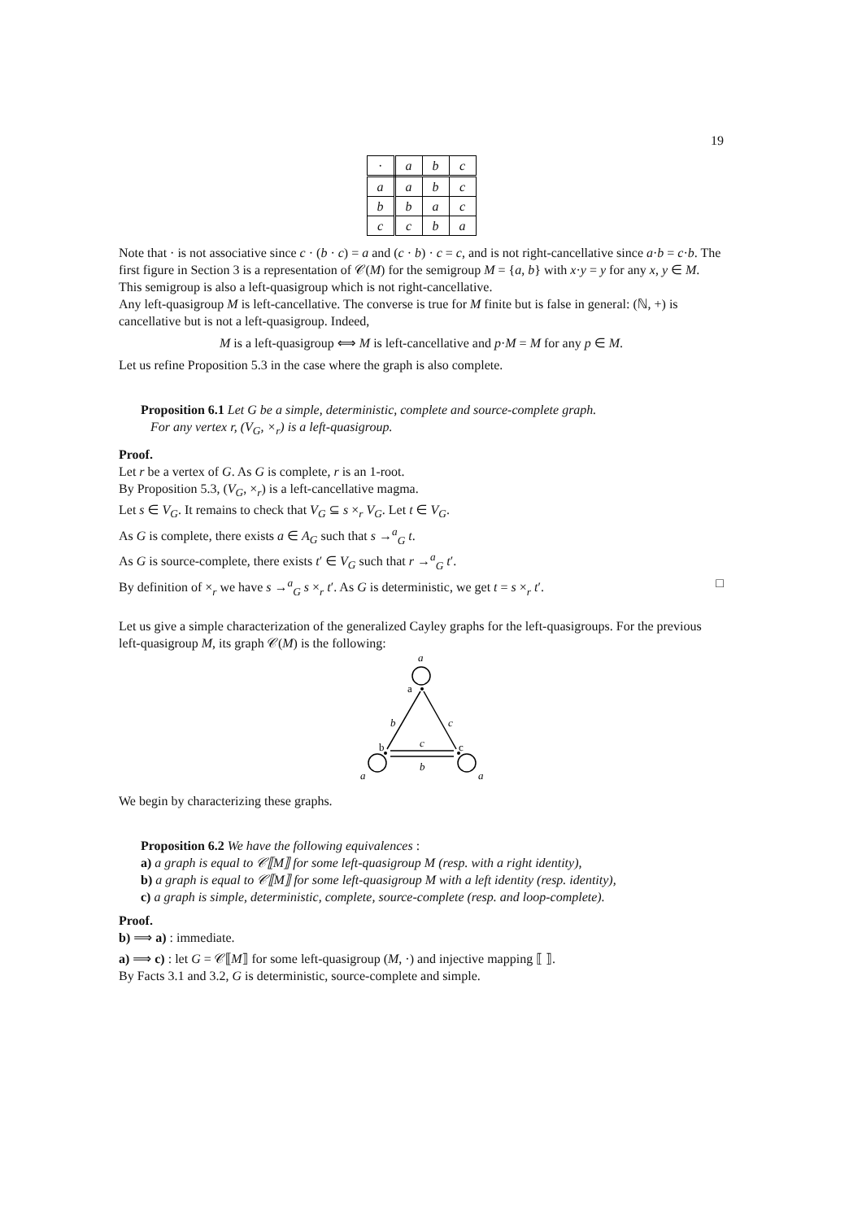19
| · | a | b | c |
| --- | --- | --- | --- |
| a | a | b | c |
| b | b | a | c |
| c | c | b | a |
Note that · is not associative since c · (b · c) = a and (c · b) · c = c, and is not right-cancellative since a·b = c·b. The first figure in Section 3 is a representation of 𝒞(M) for the semigroup M = {a, b} with x·y = y for any x, y ∈ M. This semigroup is also a left-quasigroup which is not right-cancellative.
Any left-quasigroup M is left-cancellative. The converse is true for M finite but is false in general: (ℕ, +) is cancellative but is not a left-quasigroup. Indeed,
M is a left-quasigroup ⟺ M is left-cancellative and p·M = M for any p ∈ M.
Let us refine Proposition 5.3 in the case where the graph is also complete.
Proposition 6.1 Let G be a simple, deterministic, complete and source-complete graph.
For any vertex r, (V<sub>G</sub>, ×<sub>r</sub>) is a left-quasigroup.
Proof.
Let r be a vertex of G. As G is complete, r is an 1-root.
By Proposition 5.3, (V<sub>G</sub>, ×<sub>r</sub>) is a left-cancellative magma.
Let s ∈ V<sub>G</sub>. It remains to check that V<sub>G</sub> ⊆ s ×<sub>r</sub> V<sub>G</sub>. Let t ∈ V<sub>G</sub>.
As G is complete, there exists a ∈ A<sub>G</sub> such that s →<sup>a</sup><sub>G</sub> t.
As G is source-complete, there exists t′ ∈ V<sub>G</sub> such that r →<sup>a</sup><sub>G</sub> t′.
By definition of ×<sub>r</sub> we have s →<sup>a</sup><sub>G</sub> s ×<sub>r</sub> t′. As G is deterministic, we get t = s ×<sub>r</sub> t′. □
Let us give a simple characterization of the generalized Cayley graphs for the left-quasigroups. For the previous left-quasigroup M, its graph 𝒞(M) is the following:
a
a
b
c
b
c
c
b
a
a
We begin by characterizing these graphs.
Proposition 6.2 We have the following equivalences :
a) a graph is equal to 𝒞⟦M⟧ for some left-quasigroup M (resp. with a right identity),
b) a graph is equal to 𝒞⟦M⟧ for some left-quasigroup M with a left identity (resp. identity),
c) a graph is simple, deterministic, complete, source-complete (resp. and loop-complete).
Proof.
b) ⟹ a) : immediate.
a) ⟹ c) : let G = 𝒞⟦M⟧ for some left-quasigroup (M, ·) and injective mapping ⟦ ⟧.
By Facts 3.1 and 3.2, G is deterministic, source-complete and simple.